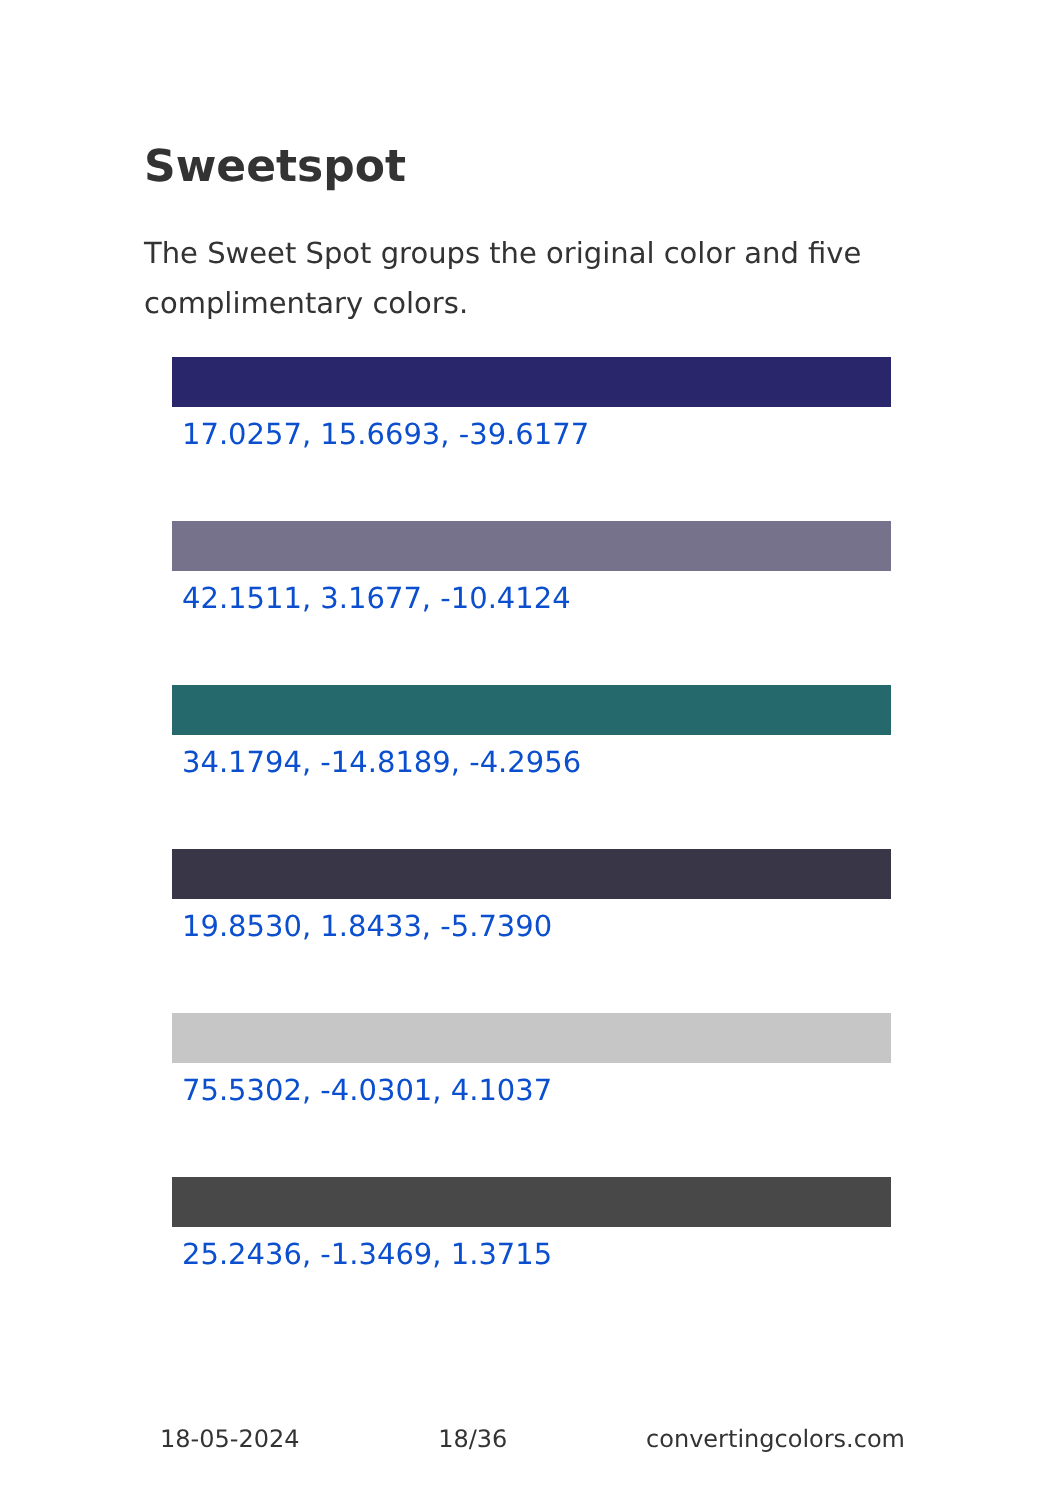Sweetspot
The Sweet Spot groups the original color and five complimentary colors.
17.0257, 15.6693, -39.6177
42.1511, 3.1677, -10.4124
34.1794, -14.8189, -4.2956
19.8530, 1.8433, -5.7390
75.5302, -4.0301, 4.1037
25.2436, -1.3469, 1.3715
18-05-2024 18/36 convertingcolors.com